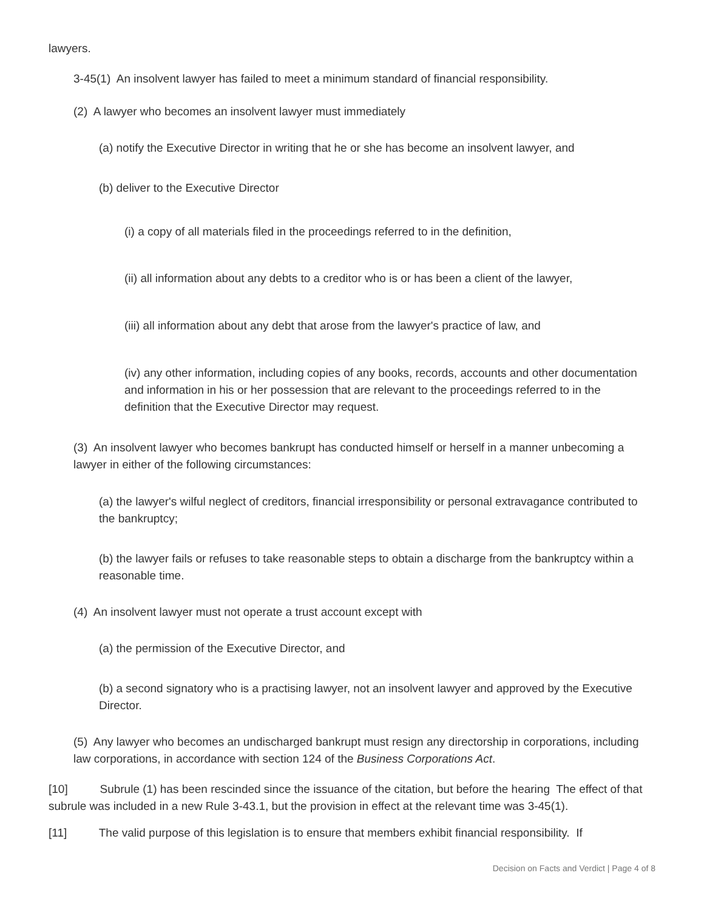lawyers.
3-45(1) An insolvent lawyer has failed to meet a minimum standard of financial responsibility.
(2) A lawyer who becomes an insolvent lawyer must immediately
(a) notify the Executive Director in writing that he or she has become an insolvent lawyer, and
(b) deliver to the Executive Director
(i) a copy of all materials filed in the proceedings referred to in the definition,
(ii) all information about any debts to a creditor who is or has been a client of the lawyer,
(iii) all information about any debt that arose from the lawyer's practice of law, and
(iv) any other information, including copies of any books, records, accounts and other documentation and information in his or her possession that are relevant to the proceedings referred to in the definition that the Executive Director may request.
(3) An insolvent lawyer who becomes bankrupt has conducted himself or herself in a manner unbecoming a lawyer in either of the following circumstances:
(a) the lawyer's wilful neglect of creditors, financial irresponsibility or personal extravagance contributed to the bankruptcy;
(b) the lawyer fails or refuses to take reasonable steps to obtain a discharge from the bankruptcy within a reasonable time.
(4) An insolvent lawyer must not operate a trust account except with
(a) the permission of the Executive Director, and
(b) a second signatory who is a practising lawyer, not an insolvent lawyer and approved by the Executive Director.
(5) Any lawyer who becomes an undischarged bankrupt must resign any directorship in corporations, including law corporations, in accordance with section 124 of the Business Corporations Act.
[10] Subrule (1) has been rescinded since the issuance of the citation, but before the hearing The effect of that subrule was included in a new Rule 3-43.1, but the provision in effect at the relevant time was 3-45(1).
[11] The valid purpose of this legislation is to ensure that members exhibit financial responsibility. If
Decision on Facts and Verdict | Page 4 of 8